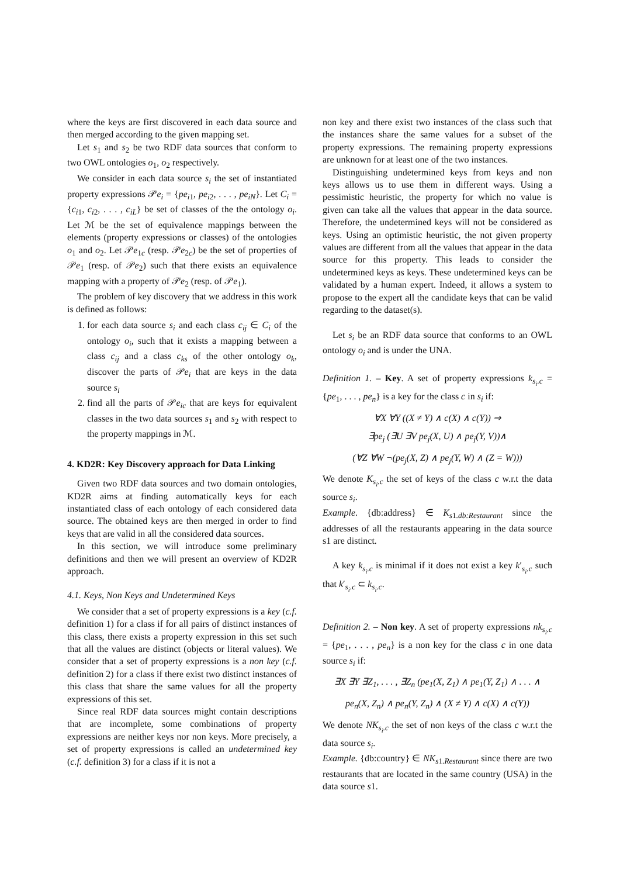where the keys are first discovered in each data source and then merged according to the given mapping set.
Let s<sub>1</sub> and s<sub>2</sub> be two RDF data sources that conform to two OWL ontologies o<sub>1</sub>, o<sub>2</sub> respectively.
We consider in each data source s<sub>i</sub> the set of instantiated property expressions 𝒫e<sub>i</sub> = {pe<sub>i1</sub>, pe<sub>i2</sub>, . . . , pe<sub>iN</sub>}. Let C<sub>i</sub> = {c<sub>i1</sub>, c<sub>i2</sub>, . . . , c<sub>iL</sub>} be set of classes of the the ontology o<sub>i</sub>. Let ℳ be the set of equivalence mappings between the elements (property expressions or classes) of the ontologies o<sub>1</sub> and o<sub>2</sub>. Let 𝒫e<sub>1c</sub> (resp. 𝒫e<sub>2c</sub>) be the set of properties of 𝒫e<sub>1</sub> (resp. of 𝒫e<sub>2</sub>) such that there exists an equivalence mapping with a property of 𝒫e<sub>2</sub> (resp. of 𝒫e<sub>1</sub>).
The problem of key discovery that we address in this work is defined as follows:
1. for each data source s<sub>i</sub> and each class c<sub>ij</sub> ∈ C<sub>i</sub> of the ontology o<sub>i</sub>, such that it exists a mapping between a class c<sub>ij</sub> and a class c<sub>ks</sub> of the other ontology o<sub>k</sub>, discover the parts of 𝒫e<sub>i</sub> that are keys in the data source s<sub>i</sub>
2. find all the parts of 𝒫e<sub>ic</sub> that are keys for equivalent classes in the two data sources s<sub>1</sub> and s<sub>2</sub> with respect to the property mappings in ℳ.
4. KD2R: Key Discovery approach for Data Linking
Given two RDF data sources and two domain ontologies, KD2R aims at finding automatically keys for each instantiated class of each ontology of each considered data source. The obtained keys are then merged in order to find keys that are valid in all the considered data sources.
In this section, we will introduce some preliminary definitions and then we will present an overview of KD2R approach.
4.1. Keys, Non Keys and Undetermined Keys
We consider that a set of property expressions is a key (c.f. definition 1) for a class if for all pairs of distinct instances of this class, there exists a property expression in this set such that all the values are distinct (objects or literal values). We consider that a set of property expressions is a non key (c.f. definition 2) for a class if there exist two distinct instances of this class that share the same values for all the property expressions of this set.
Since real RDF data sources might contain descriptions that are incomplete, some combinations of property expressions are neither keys nor non keys. More precisely, a set of property expressions is called an undetermined key (c.f. definition 3) for a class if it is not a
non key and there exist two instances of the class such that the instances share the same values for a subset of the property expressions. The remaining property expressions are unknown for at least one of the two instances.
Distinguishing undetermined keys from keys and non keys allows us to use them in different ways. Using a pessimistic heuristic, the property for which no value is given can take all the values that appear in the data source. Therefore, the undetermined keys will not be considered as keys. Using an optimistic heuristic, the not given property values are different from all the values that appear in the data source for this property. This leads to consider the undetermined keys as keys. These undetermined keys can be validated by a human expert. Indeed, it allows a system to propose to the expert all the candidate keys that can be valid regarding to the dataset(s).
Let s<sub>i</sub> be an RDF data source that conforms to an OWL ontology o<sub>i</sub> and is under the UNA.
Definition 1. – Key. A set of property expressions k<sub>s<sub>i</sub>.c</sub> = {pe<sub>1</sub>, . . . , pe<sub>n</sub>} is a key for the class c in s<sub>i</sub> if:
∀X ∀Y ((X ≠ Y) ∧ c(X) ∧ c(Y)) ⇒
∃pe<sub>j</sub> (∃U ∃V pe<sub>j</sub>(X, U) ∧ pe<sub>j</sub>(Y, V))∧
(∀Z ∀W ¬(pe<sub>j</sub>(X, Z) ∧ pe<sub>j</sub>(Y, W) ∧ (Z = W)))
We denote K<sub>s<sub>i</sub>.c</sub> the set of keys of the class c w.r.t the data source s<sub>i</sub>.
Example. {db:address} ∈ K<sub>s1.db:Restaurant</sub> since the addresses of all the restaurants appearing in the data source s1 are distinct.
A key k<sub>s<sub>i</sub>.c</sub> is minimal if it does not exist a key k′<sub>s<sub>i</sub>.c</sub> such that k′<sub>s<sub>i</sub>.c</sub> ⊂ k<sub>s<sub>i</sub>.c</sub>.
Definition 2. – Non key. A set of property expressions nk<sub>s<sub>i</sub>.c</sub> = {pe<sub>1</sub>, . . . , pe<sub>n</sub>} is a non key for the class c in one data source s<sub>i</sub> if:
∃X ∃Y ∃Z<sub>1</sub>, . . . , ∃Z<sub>n</sub> (pe<sub>1</sub>(X, Z<sub>1</sub>) ∧ pe<sub>1</sub>(Y, Z<sub>1</sub>) ∧ . . . ∧
pe<sub>n</sub>(X, Z<sub>n</sub>) ∧ pe<sub>n</sub>(Y, Z<sub>n</sub>) ∧ (X ≠ Y) ∧ c(X) ∧ c(Y))
We denote NK<sub>s<sub>i</sub>.c</sub> the set of non keys of the class c w.r.t the data source s<sub>i</sub>.
Example. {db:country} ∈ NK<sub>s1.Restaurant</sub> since there are two restaurants that are located in the same country (USA) in the data source s1.